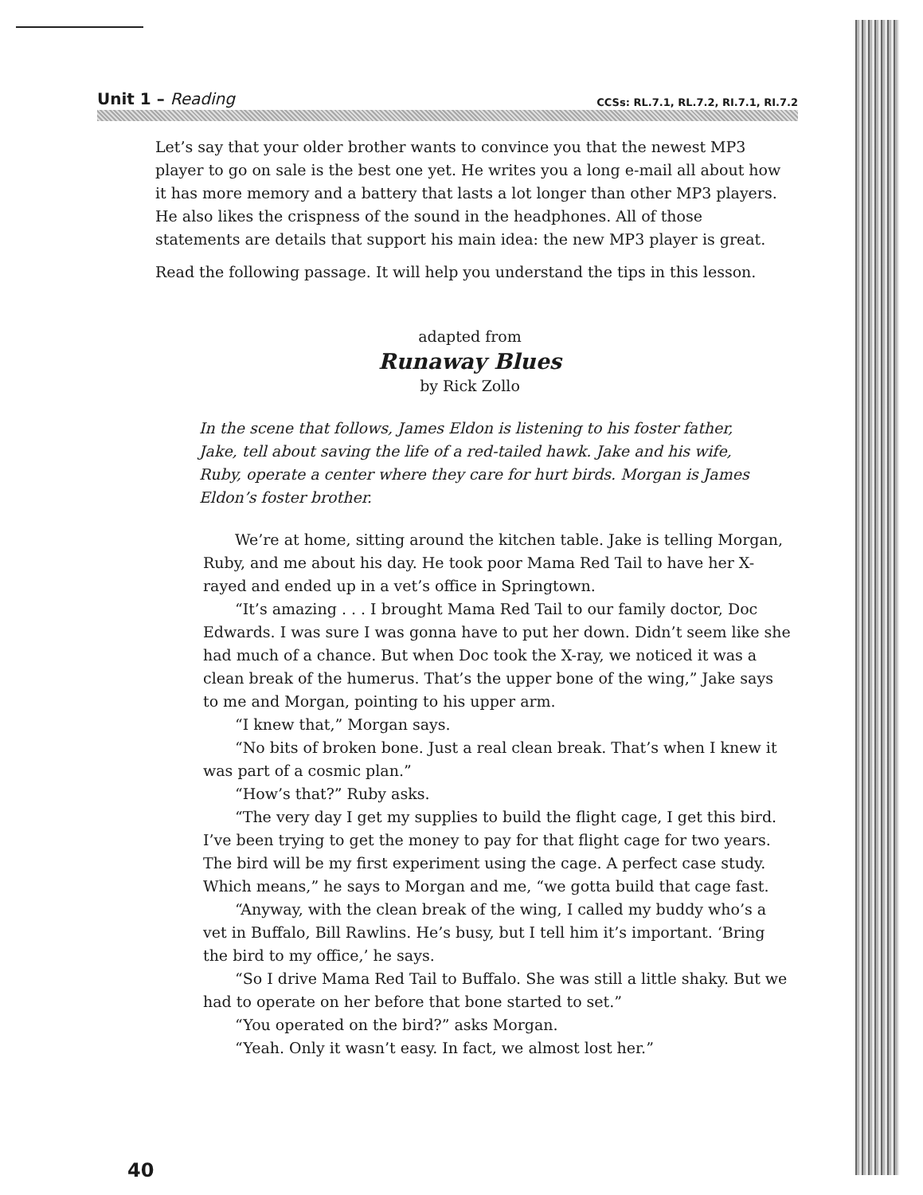Unit 1 – Reading CCSs: RL.7.1, RL.7.2, RI.7.1, RI.7.2
Let’s say that your older brother wants to convince you that the newest MP3 player to go on sale is the best one yet. He writes you a long e-mail all about how it has more memory and a battery that lasts a lot longer than other MP3 players. He also likes the crispness of the sound in the headphones. All of those statements are details that support his main idea: the new MP3 player is great.
Read the following passage. It will help you understand the tips in this lesson.
adapted from
Runaway Blues
by Rick Zollo
In the scene that follows, James Eldon is listening to his foster father, Jake, tell about saving the life of a red-tailed hawk. Jake and his wife, Ruby, operate a center where they care for hurt birds. Morgan is James Eldon’s foster brother.
We’re at home, sitting around the kitchen table. Jake is telling Morgan, Ruby, and me about his day. He took poor Mama Red Tail to have her X-rayed and ended up in a vet’s office in Springtown.
“It’s amazing . . . I brought Mama Red Tail to our family doctor, Doc Edwards. I was sure I was gonna have to put her down. Didn’t seem like she had much of a chance. But when Doc took the X-ray, we noticed it was a clean break of the humerus. That’s the upper bone of the wing,” Jake says to me and Morgan, pointing to his upper arm.
“I knew that,” Morgan says.
“No bits of broken bone. Just a real clean break. That’s when I knew it was part of a cosmic plan.”
“How’s that?” Ruby asks.
“The very day I get my supplies to build the flight cage, I get this bird. I’ve been trying to get the money to pay for that flight cage for two years. The bird will be my first experiment using the cage. A perfect case study. Which means,” he says to Morgan and me, “we gotta build that cage fast.
“Anyway, with the clean break of the wing, I called my buddy who’s a vet in Buffalo, Bill Rawlins. He’s busy, but I tell him it’s important. ‘Bring the bird to my office,’ he says.
“So I drive Mama Red Tail to Buffalo. She was still a little shaky. But we had to operate on her before that bone started to set.”
“You operated on the bird?” asks Morgan.
“Yeah. Only it wasn’t easy. In fact, we almost lost her.”
40